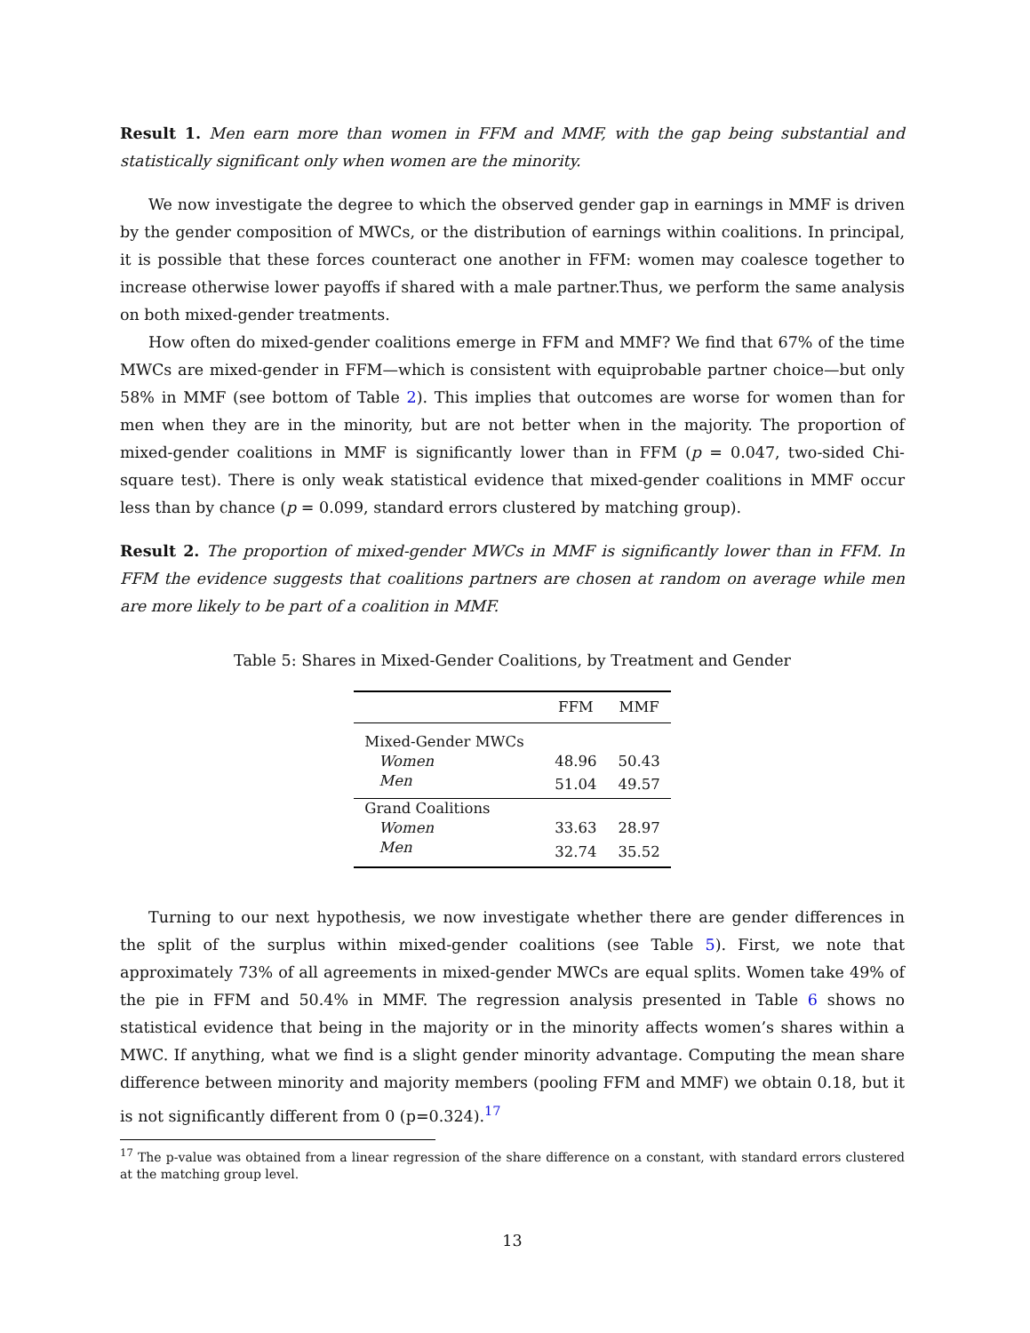Result 1. Men earn more than women in FFM and MMF, with the gap being substantial and statistically significant only when women are the minority.
We now investigate the degree to which the observed gender gap in earnings in MMF is driven by the gender composition of MWCs, or the distribution of earnings within coalitions. In principal, it is possible that these forces counteract one another in FFM: women may coalesce together to increase otherwise lower payoffs if shared with a male partner.Thus, we perform the same analysis on both mixed-gender treatments.
How often do mixed-gender coalitions emerge in FFM and MMF? We find that 67% of the time MWCs are mixed-gender in FFM—which is consistent with equiprobable partner choice—but only 58% in MMF (see bottom of Table 2). This implies that outcomes are worse for women than for men when they are in the minority, but are not better when in the majority. The proportion of mixed-gender coalitions in MMF is significantly lower than in FFM (p = 0.047, two-sided Chi-square test). There is only weak statistical evidence that mixed-gender coalitions in MMF occur less than by chance (p = 0.099, standard errors clustered by matching group).
Result 2. The proportion of mixed-gender MWCs in MMF is significantly lower than in FFM. In FFM the evidence suggests that coalitions partners are chosen at random on average while men are more likely to be part of a coalition in MMF.
Table 5: Shares in Mixed-Gender Coalitions, by Treatment and Gender
| | FFM | MMF |
| --- | --- | --- |
| Mixed-Gender MWCs | | |
| Women | 48.96 | 50.43 |
| Men | 51.04 | 49.57 |
| Grand Coalitions | | |
| Women | 33.63 | 28.97 |
| Men | 32.74 | 35.52 |
Turning to our next hypothesis, we now investigate whether there are gender differences in the split of the surplus within mixed-gender coalitions (see Table 5). First, we note that approximately 73% of all agreements in mixed-gender MWCs are equal splits. Women take 49% of the pie in FFM and 50.4% in MMF. The regression analysis presented in Table 6 shows no statistical evidence that being in the majority or in the minority affects women’s shares within a MWC. If anything, what we find is a slight gender minority advantage. Computing the mean share difference between minority and majority members (pooling FFM and MMF) we obtain 0.18, but it is not significantly different from 0 (p=0.324).<sup>17</sup>
<sup>17</sup> The p-value was obtained from a linear regression of the share difference on a constant, with standard errors clustered at the matching group level.
13